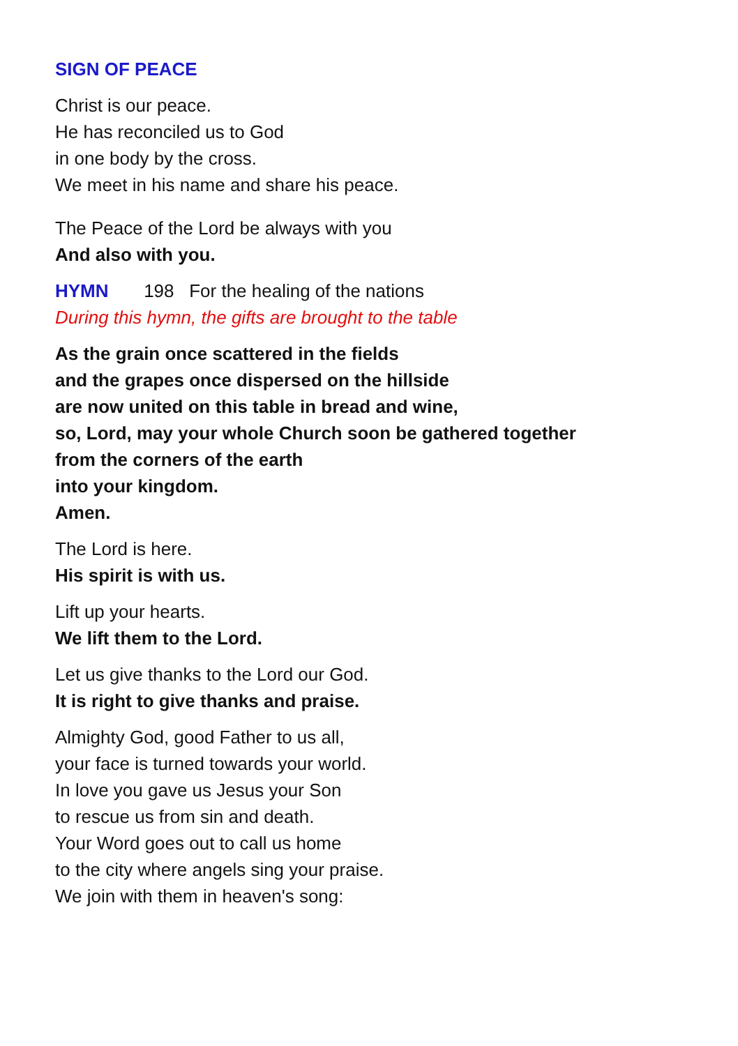SIGN OF PEACE
Christ is our peace.
He has reconciled us to God
in one body by the cross.
We meet in his name and share his peace.
The Peace of the Lord be always with you
And also with you.
HYMN 198 For the healing of the nations
During this hymn, the gifts are brought to the table
As the grain once scattered in the fields
and the grapes once dispersed on the hillside
are now united on this table in bread and wine,
so, Lord, may your whole Church soon be gathered together
from the corners of the earth
into your kingdom.
Amen.
The Lord is here.
His spirit is with us.
Lift up your hearts.
We lift them to the Lord.
Let us give thanks to the Lord our God.
It is right to give thanks and praise.
Almighty God, good Father to us all,
your face is turned towards your world.
In love you gave us Jesus your Son
to rescue us from sin and death.
Your Word goes out to call us home
to the city where angels sing your praise.
We join with them in heaven's song: